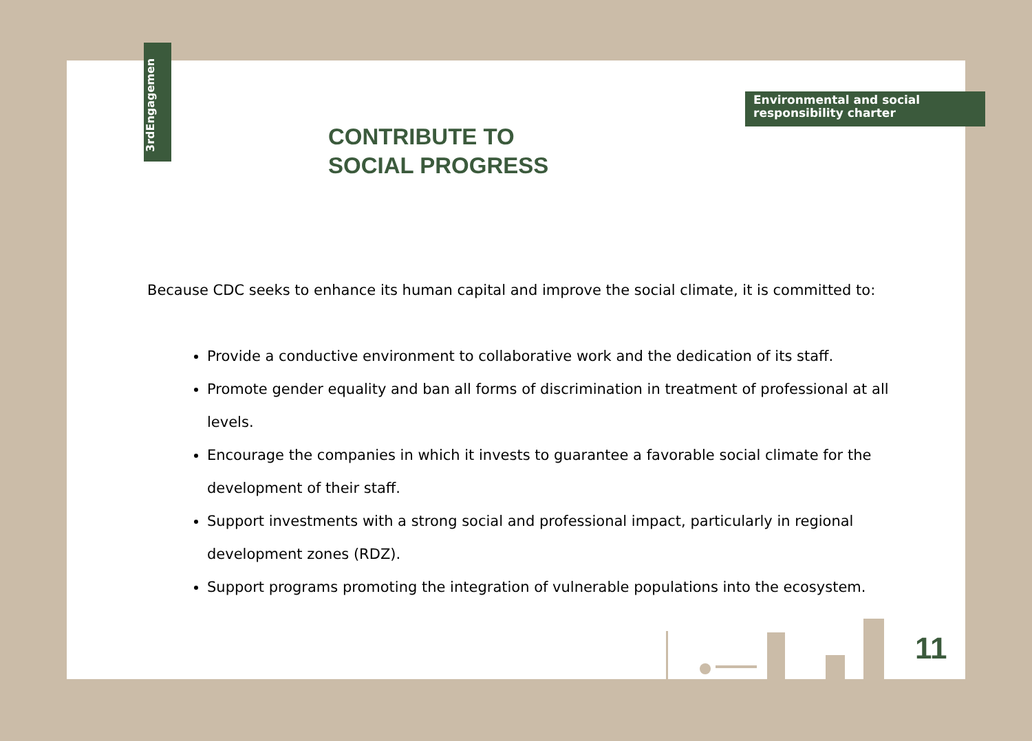3rdEngagemen
Environmental and social responsibility charter
CONTRIBUTE TO SOCIAL PROGRESS
Because CDC seeks to enhance its human capital and improve the social climate, it is committed to:
Provide a conductive environment to collaborative work and the dedication of its staff.
Promote gender equality and ban all forms of discrimination in treatment of professional at all levels.
Encourage the companies in which it invests to guarantee a favorable social climate for the development of their staff.
Support investments with a strong social and professional impact, particularly in regional development zones (RDZ).
Support programs promoting the integration of vulnerable populations into the ecosystem.
11